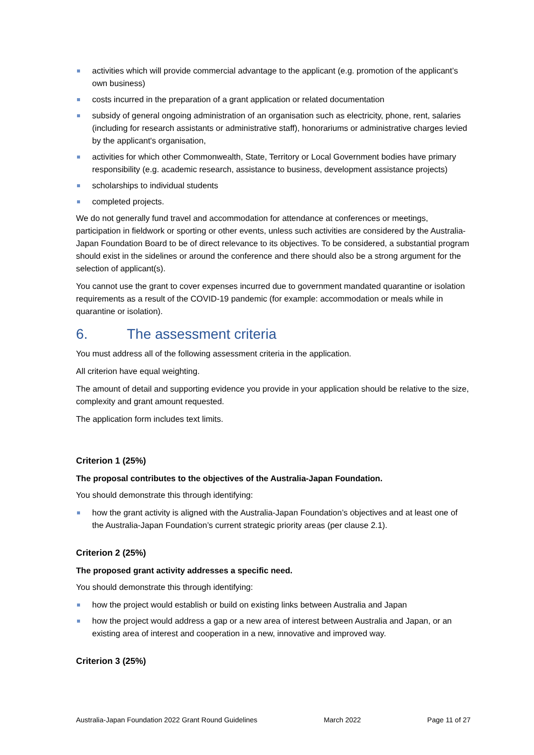activities which will provide commercial advantage to the applicant (e.g. promotion of the applicant’s own business)
costs incurred in the preparation of a grant application or related documentation
subsidy of general ongoing administration of an organisation such as electricity, phone, rent, salaries (including for research assistants or administrative staff), honorariums or administrative charges levied by the applicant's organisation,
activities for which other Commonwealth, State, Territory or Local Government bodies have primary responsibility (e.g. academic research, assistance to business, development assistance projects)
scholarships to individual students
completed projects.
We do not generally fund travel and accommodation for attendance at conferences or meetings, participation in fieldwork or sporting or other events, unless such activities are considered by the Australia-Japan Foundation Board to be of direct relevance to its objectives. To be considered, a substantial program should exist in the sidelines or around the conference and there should also be a strong argument for the selection of applicant(s).
You cannot use the grant to cover expenses incurred due to government mandated quarantine or isolation requirements as a result of the COVID-19 pandemic (for example: accommodation or meals while in quarantine or isolation).
6. The assessment criteria
You must address all of the following assessment criteria in the application.
All criterion have equal weighting.
The amount of detail and supporting evidence you provide in your application should be relative to the size, complexity and grant amount requested.
The application form includes text limits.
Criterion 1 (25%)
The proposal contributes to the objectives of the Australia-Japan Foundation.
You should demonstrate this through identifying:
how the grant activity is aligned with the Australia-Japan Foundation’s objectives and at least one of the Australia-Japan Foundation’s current strategic priority areas (per clause 2.1).
Criterion 2 (25%)
The proposed grant activity addresses a specific need.
You should demonstrate this through identifying:
how the project would establish or build on existing links between Australia and Japan
how the project would address a gap or a new area of interest between Australia and Japan, or an existing area of interest and cooperation in a new, innovative and improved way.
Criterion 3 (25%)
Australia-Japan Foundation 2022 Grant Round Guidelines March 2022 Page 11 of 27